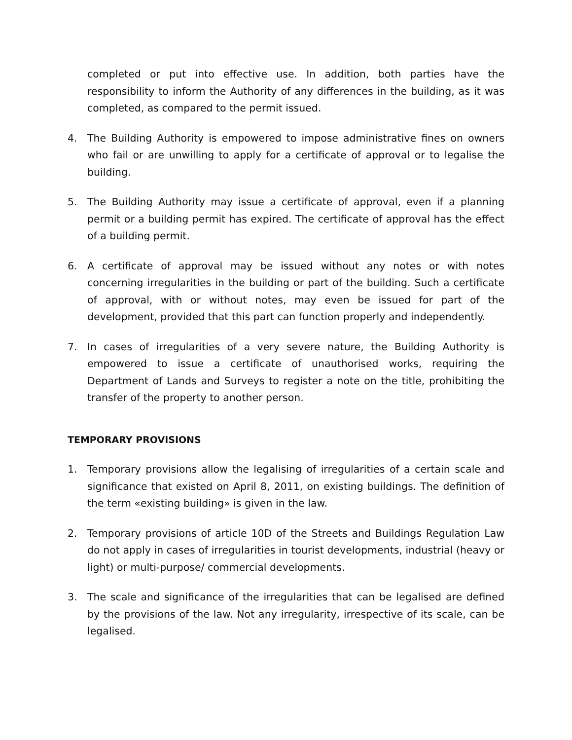completed or put into effective use. In addition, both parties have the responsibility to inform the Authority of any differences in the building, as it was completed, as compared to the permit issued.
4. The Building Authority is empowered to impose administrative fines on owners who fail or are unwilling to apply for a certificate of approval or to legalise the building.
5. The Building Authority may issue a certificate of approval, even if a planning permit or a building permit has expired. The certificate of approval has the effect of a building permit.
6. A certificate of approval may be issued without any notes or with notes concerning irregularities in the building or part of the building. Such a certificate of approval, with or without notes, may even be issued for part of the development, provided that this part can function properly and independently.
7. In cases of irregularities of a very severe nature, the Building Authority is empowered to issue a certificate of unauthorised works, requiring the Department of Lands and Surveys to register a note on the title, prohibiting the transfer of the property to another person.
TEMPORARY PROVISIONS
1. Temporary provisions allow the legalising of irregularities of a certain scale and significance that existed on April 8, 2011, on existing buildings. The definition of the term «existing building» is given in the law.
2. Temporary provisions of article 10D of the Streets and Buildings Regulation Law do not apply in cases of irregularities in tourist developments, industrial (heavy or light) or multi-purpose/ commercial developments.
3. The scale and significance of the irregularities that can be legalised are defined by the provisions of the law. Not any irregularity, irrespective of its scale, can be legalised.